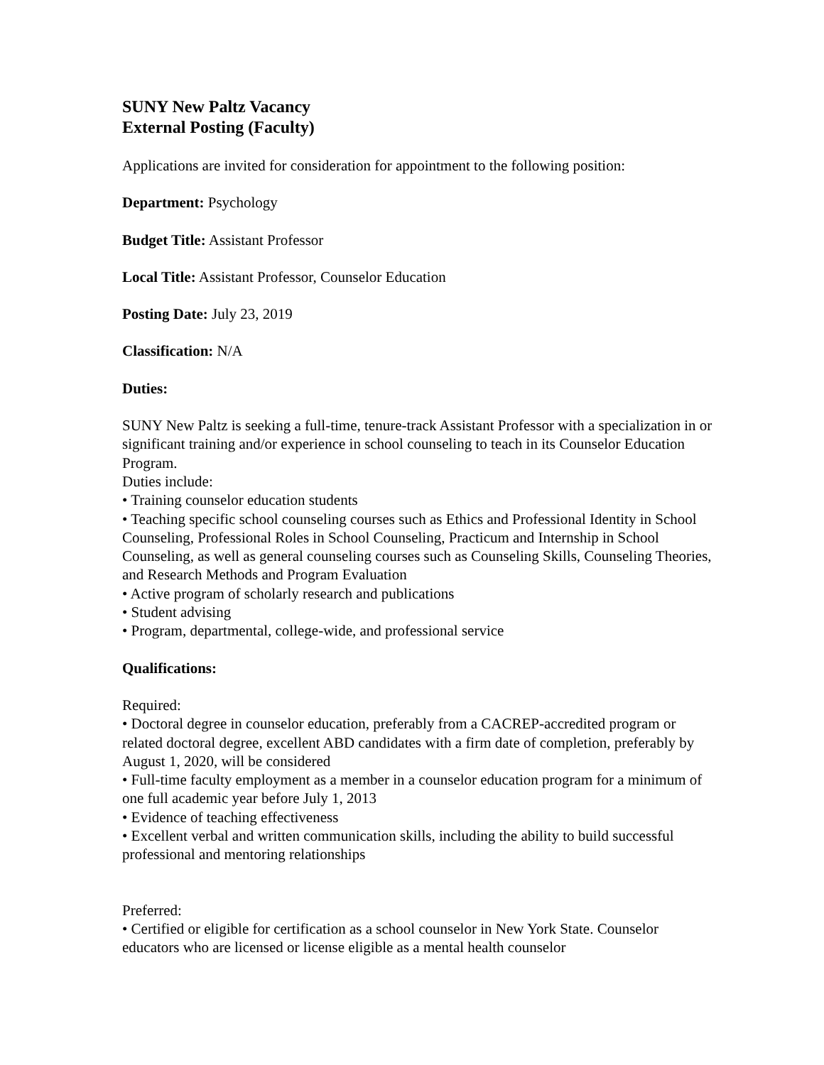SUNY New Paltz Vacancy
External Posting (Faculty)
Applications are invited for consideration for appointment to the following position:
Department: Psychology
Budget Title: Assistant Professor
Local Title: Assistant Professor, Counselor Education
Posting Date: July 23, 2019
Classification: N/A
Duties:
SUNY New Paltz is seeking a full-time, tenure-track Assistant Professor with a specialization in or significant training and/or experience in school counseling to teach in its Counselor Education Program.
Duties include:
• Training counselor education students
• Teaching specific school counseling courses such as Ethics and Professional Identity in School Counseling, Professional Roles in School Counseling, Practicum and Internship in School Counseling, as well as general counseling courses such as Counseling Skills, Counseling Theories, and Research Methods and Program Evaluation
• Active program of scholarly research and publications
• Student advising
• Program, departmental, college-wide, and professional service
Qualifications:
Required:
• Doctoral degree in counselor education, preferably from a CACREP-accredited program or related doctoral degree, excellent ABD candidates with a firm date of completion, preferably by August 1, 2020, will be considered
• Full-time faculty employment as a member in a counselor education program for a minimum of one full academic year before July 1, 2013
• Evidence of teaching effectiveness
• Excellent verbal and written communication skills, including the ability to build successful professional and mentoring relationships
Preferred:
• Certified or eligible for certification as a school counselor in New York State. Counselor educators who are licensed or license eligible as a mental health counselor